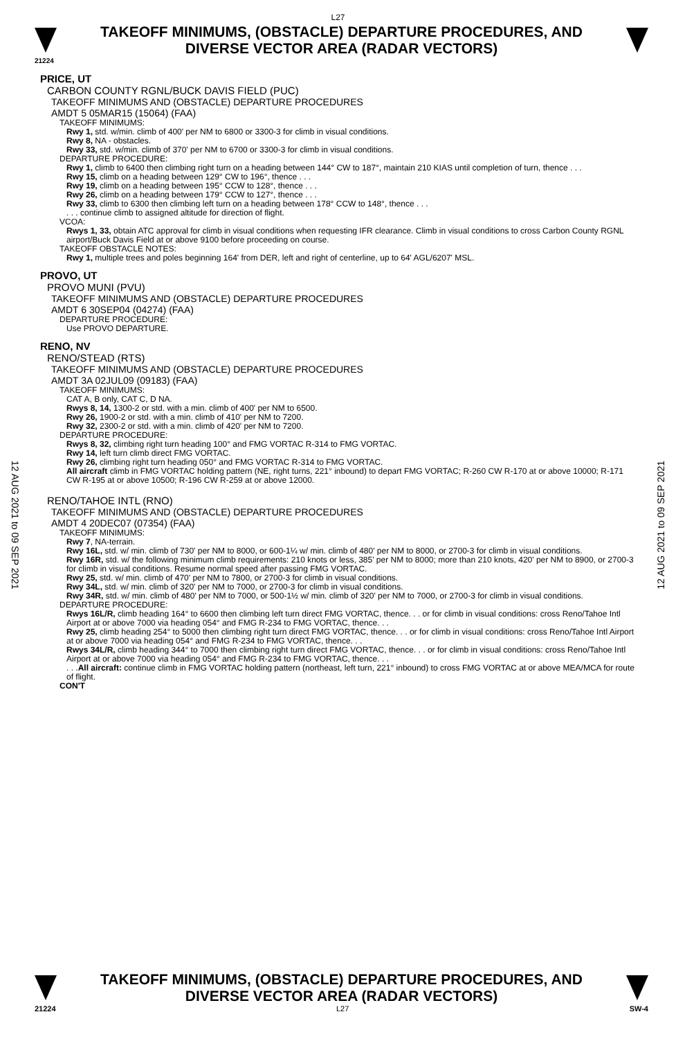L27
TAKEOFF MINIMUMS, (OBSTACLE) DEPARTURE PROCEDURES, AND
DIVERSE VECTOR AREA (RADAR VECTORS)
21224
12 AUG 2021 to 09 SEP 2021
12 AUG 2021 to 09 SEP 2021
PRICE, UT
CARBON COUNTY RGNL/BUCK DAVIS FIELD (PUC)
TAKEOFF MINIMUMS AND (OBSTACLE) DEPARTURE PROCEDURES
AMDT 5 05MAR15 (15064) (FAA)
TAKEOFF MINIMUMS:
Rwy 1, std. w/min. climb of 400' per NM to 6800 or 3300-3 for climb in visual conditions.
Rwy 8, NA - obstacles.
Rwy 33, std. w/min. climb of 370' per NM to 6700 or 3300-3 for climb in visual conditions.
DEPARTURE PROCEDURE:
Rwy 1, climb to 6400 then climbing right turn on a heading between 144° CW to 187°, maintain 210 KIAS until completion of turn, thence . . .
Rwy 15, climb on a heading between 129° CW to 196°, thence . . .
Rwy 19, climb on a heading between 195° CCW to 128°, thence . . .
Rwy 26, climb on a heading between 179° CCW to 127°, thence . . .
Rwy 33, climb to 6300 then climbing left turn on a heading between 178° CCW to 148°, thence . . .
. . . continue climb to assigned altitude for direction of flight.
VCOA:
Rwys 1, 33, obtain ATC approval for climb in visual conditions when requesting IFR clearance. Climb in visual conditions to cross Carbon County RGNL airport/Buck Davis Field at or above 9100 before proceeding on course.
TAKEOFF OBSTACLE NOTES:
Rwy 1, multiple trees and poles beginning 164' from DER, left and right of centerline, up to 64' AGL/6207' MSL.
PROVO, UT
PROVO MUNI (PVU)
TAKEOFF MINIMUMS AND (OBSTACLE) DEPARTURE PROCEDURES
AMDT 6 30SEP04 (04274) (FAA)
DEPARTURE PROCEDURE:
Use PROVO DEPARTURE.
RENO, NV
RENO/STEAD (RTS)
TAKEOFF MINIMUMS AND (OBSTACLE) DEPARTURE PROCEDURES
AMDT 3A 02JUL09 (09183) (FAA)
TAKEOFF MINIMUMS:
CAT A, B only, CAT C, D NA.
Rwys 8, 14, 1300-2 or std. with a min. climb of 400' per NM to 6500.
Rwy 26, 1900-2 or std. with a min. climb of 410' per NM to 7200.
Rwy 32, 2300-2 or std. with a min. climb of 420' per NM to 7200.
DEPARTURE PROCEDURE:
Rwys 8, 32, climbing right turn heading 100° and FMG VORTAC R-314 to FMG VORTAC.
Rwy 14, left turn climb direct FMG VORTAC.
Rwy 26, climbing right turn heading 050° and FMG VORTAC R-314 to FMG VORTAC.
All aircraft climb in FMG VORTAC holding pattern (NE, right turns, 221° inbound) to depart FMG VORTAC; R-260 CW R-170 at or above 10000; R-171 CW R-195 at or above 10500; R-196 CW R-259 at or above 12000.
RENO/TAHOE INTL (RNO)
TAKEOFF MINIMUMS AND (OBSTACLE) DEPARTURE PROCEDURES
AMDT 4 20DEC07 (07354) (FAA)
TAKEOFF MINIMUMS:
Rwy 7, NA-terrain.
Rwy 16L, std. w/ min. climb of 730' per NM to 8000, or 600-1¼ w/ min. climb of 480' per NM to 8000, or 2700-3 for climb in visual conditions.
Rwy 16R, std. w/ the following minimum climb requirements: 210 knots or less, 385' per NM to 8000; more than 210 knots, 420' per NM to 8900, or 2700-3 for climb in visual conditions. Resume normal speed after passing FMG VORTAC.
Rwy 25, std. w/ min. climb of 470' per NM to 7800, or 2700-3 for climb in visual conditions.
Rwy 34L, std. w/ min. climb of 320' per NM to 7000, or 2700-3 for climb in visual conditions.
Rwy 34R, std. w/ min. climb of 480' per NM to 7000, or 500-1½ w/ min. climb of 320' per NM to 7000, or 2700-3 for climb in visual conditions.
DEPARTURE PROCEDURE:
Rwys 16L/R, climb heading 164° to 6600 then climbing left turn direct FMG VORTAC, thence. . . or for climb in visual conditions: cross Reno/Tahoe Intl Airport at or above 7000 via heading 054° and FMG R-234 to FMG VORTAC, thence. . .
Rwy 25, climb heading 254° to 5000 then climbing right turn direct FMG VORTAC, thence. . . or for climb in visual conditions: cross Reno/Tahoe Intl Airport at or above 7000 via heading 054° and FMG R-234 to FMG VORTAC, thence. . .
Rwys 34L/R, climb heading 344° to 7000 then climbing right turn direct FMG VORTAC, thence. . . or for climb in visual conditions: cross Reno/Tahoe Intl Airport at or above 7000 via heading 054° and FMG R-234 to FMG VORTAC, thence. . .
. . .All aircraft: continue climb in FMG VORTAC holding pattern (northeast, left turn, 221° inbound) to cross FMG VORTAC at or above MEA/MCA for route of flight.
CON'T
TAKEOFF MINIMUMS, (OBSTACLE) DEPARTURE PROCEDURES, AND
DIVERSE VECTOR AREA (RADAR VECTORS)
21224 L27 SW-4